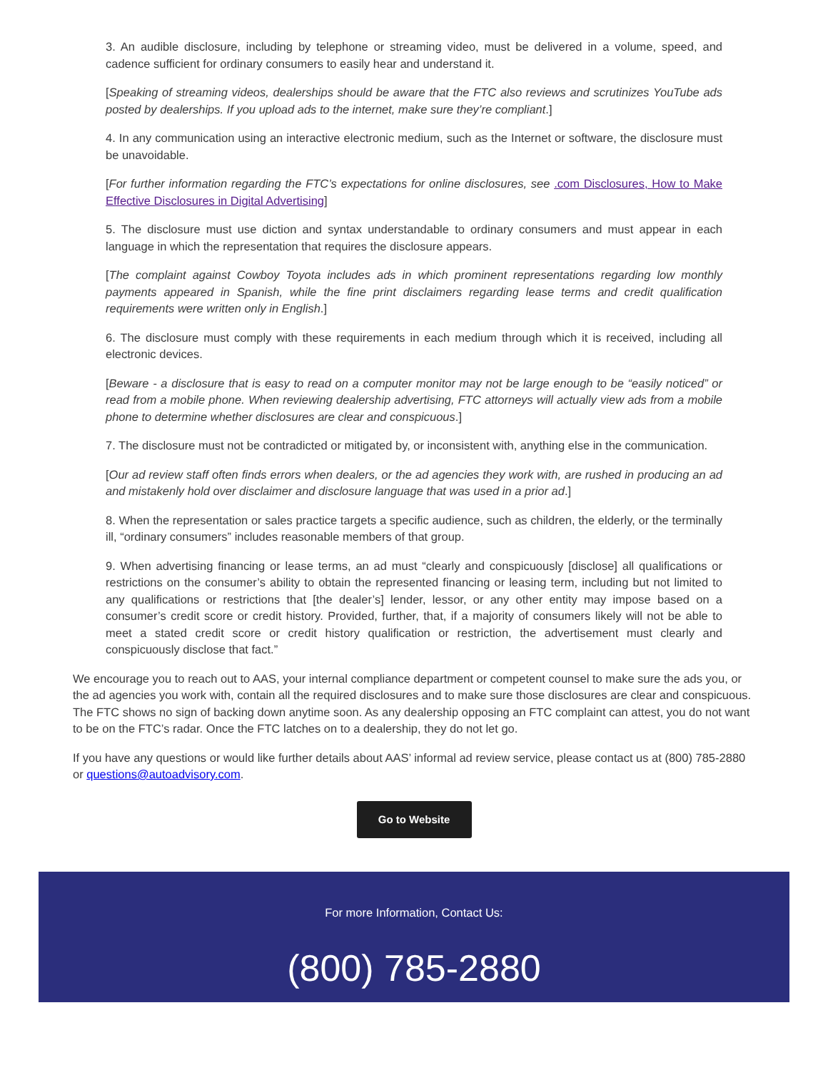3. An audible disclosure, including by telephone or streaming video, must be delivered in a volume, speed, and cadence sufficient for ordinary consumers to easily hear and understand it.
[Speaking of streaming videos, dealerships should be aware that the FTC also reviews and scrutinizes YouTube ads posted by dealerships. If you upload ads to the internet, make sure they’re compliant.]
4. In any communication using an interactive electronic medium, such as the Internet or software, the disclosure must be unavoidable.
[For further information regarding the FTC’s expectations for online disclosures, see .com Disclosures, How to Make Effective Disclosures in Digital Advertising]
5. The disclosure must use diction and syntax understandable to ordinary consumers and must appear in each language in which the representation that requires the disclosure appears.
[The complaint against Cowboy Toyota includes ads in which prominent representations regarding low monthly payments appeared in Spanish, while the fine print disclaimers regarding lease terms and credit qualification requirements were written only in English.]
6. The disclosure must comply with these requirements in each medium through which it is received, including all electronic devices.
[Beware - a disclosure that is easy to read on a computer monitor may not be large enough to be “easily noticed” or read from a mobile phone. When reviewing dealership advertising, FTC attorneys will actually view ads from a mobile phone to determine whether disclosures are clear and conspicuous.]
7. The disclosure must not be contradicted or mitigated by, or inconsistent with, anything else in the communication.
[Our ad review staff often finds errors when dealers, or the ad agencies they work with, are rushed in producing an ad and mistakenly hold over disclaimer and disclosure language that was used in a prior ad.]
8. When the representation or sales practice targets a specific audience, such as children, the elderly, or the terminally ill, “ordinary consumers” includes reasonable members of that group.
9. When advertising financing or lease terms, an ad must “clearly and conspicuously [disclose] all qualifications or restrictions on the consumer’s ability to obtain the represented financing or leasing term, including but not limited to any qualifications or restrictions that [the dealer’s] lender, lessor, or any other entity may impose based on a consumer’s credit score or credit history. Provided, further, that, if a majority of consumers likely will not be able to meet a stated credit score or credit history qualification or restriction, the advertisement must clearly and conspicuously disclose that fact.”
We encourage you to reach out to AAS, your internal compliance department or competent counsel to make sure the ads you, or the ad agencies you work with, contain all the required disclosures and to make sure those disclosures are clear and conspicuous. The FTC shows no sign of backing down anytime soon. As any dealership opposing an FTC complaint can attest, you do not want to be on the FTC’s radar. Once the FTC latches on to a dealership, they do not let go.
If you have any questions or would like further details about AAS’ informal ad review service, please contact us at (800) 785-2880 or questions@autoadvisory.com.
Go to Website
For more Information, Contact Us:
(800) 785-2880